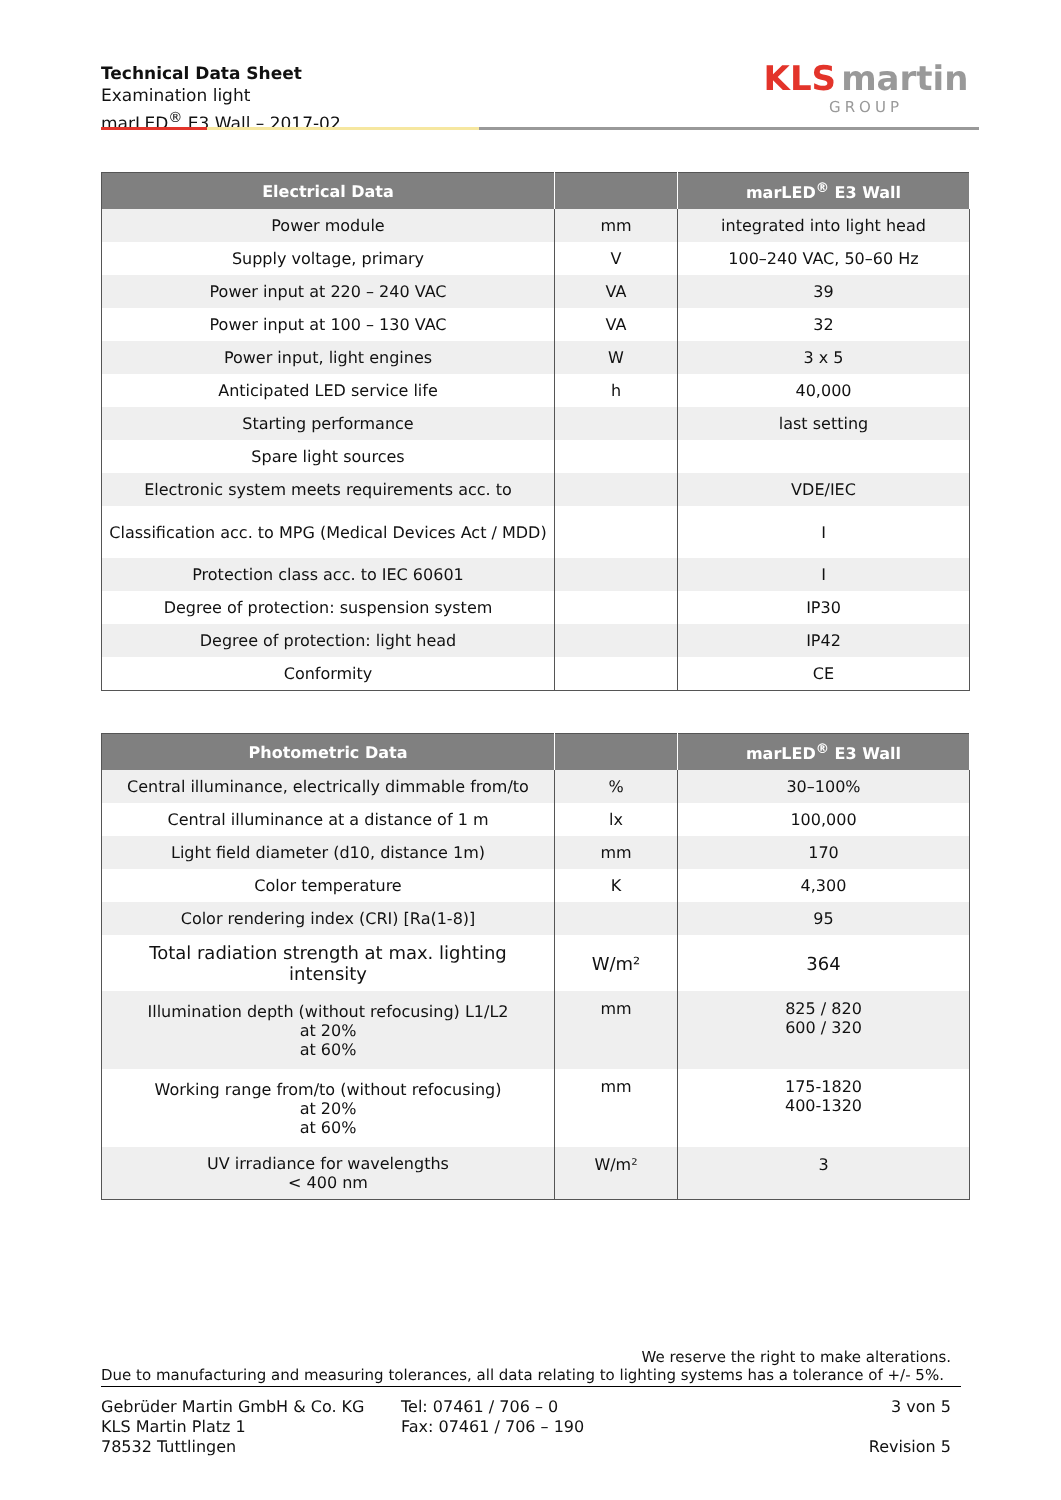Technical Data Sheet
Examination light
marLED<sup>®</sup> E3 Wall – 2017-02
KLS martin
GROUP
| Electrical Data | | marLED<sup>®</sup> E3 Wall |
| --- | --- | --- |
| Power module | mm | integrated into light head |
| Supply voltage, primary | V | 100–240 VAC, 50–60 Hz |
| Power input at 220 – 240 VAC | VA | 39 |
| Power input at 100 – 130 VAC | VA | 32 |
| Power input, light engines | W | 3 x 5 |
| Anticipated LED service life | h | 40,000 |
| Starting performance | | last setting |
| Spare light sources | | |
| Electronic system meets requirements acc. to | | VDE/IEC |
| Classification acc. to MPG (Medical Devices Act / MDD) | | I |
| Protection class acc. to IEC 60601 | | I |
| Degree of protection: suspension system | | IP30 |
| Degree of protection: light head | | IP42 |
| Conformity | | CE |
| Photometric Data | | marLED<sup>®</sup> E3 Wall |
| --- | --- | --- |
| Central illuminance, electrically dimmable from/to | % | 30–100% |
| Central illuminance at a distance of 1 m | lx | 100,000 |
| Light field diameter (d10, distance 1m) | mm | 170 |
| Color temperature | K | 4,300 |
| Color rendering index (CRI) [Ra(1-8)] | | 95 |
| Total radiation strength at max. lighting intensity | W/m² | 364 |
| Illumination depth (without refocusing) L1/L2 at 20% at 60% | mm | 825 / 820 600 / 320 |
| Working range from/to (without refocusing) at 20% at 60% | mm | 175-1820 400-1320 |
| UV irradiance for wavelengths < 400 nm | W/m² | 3 |
We reserve the right to make alterations.
Due to manufacturing and measuring tolerances, all data relating to lighting systems has a tolerance of +/- 5%.
Gebrüder Martin GmbH & Co. KG
KLS Martin Platz 1
78532 Tuttlingen
Tel: 07461 / 706 – 0
Fax: 07461 / 706 – 190
3 von 5
Revision 5